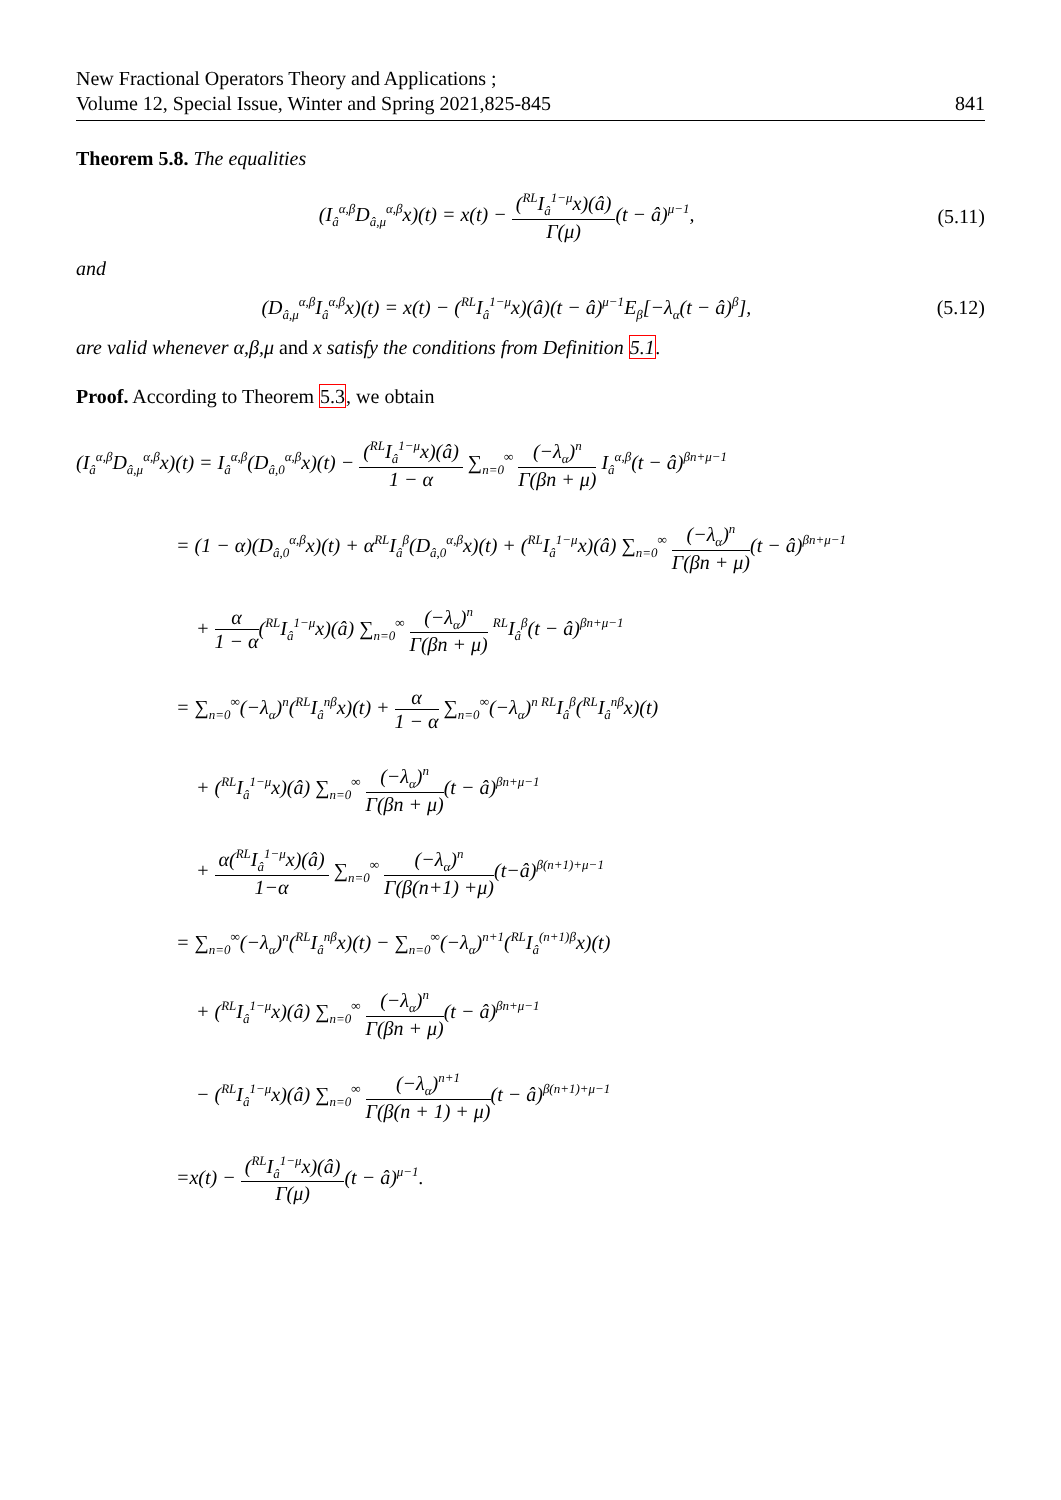New Fractional Operators Theory and Applications ;
Volume 12, Special Issue, Winter and Spring 2021,825-845
841
Theorem 5.8. The equalities
(I<sub>â</sub><sup>α,β</sup>D<sub>â,μ</sub><sup>α,β</sup>x)(t) = x(t) − (<sup>RL</sup>I<sub>â</sub><sup>1−μ</sup>x)(â) Γ(μ)(t − â)<sup>μ−1</sup>,
(5.11)
and
(D<sub>â,μ</sub><sup>α,β</sup>I<sub>â</sub><sup>α,β</sup>x)(t) = x(t) − (<sup>RL</sup>I<sub>â</sub><sup>1−μ</sup>x)(â)(t − â)<sup>μ−1</sup>E<sub>β</sub>[−λ<sub>α</sub>(t − â)<sup>β</sup>],
(5.12)
are valid whenever α,β,μ and x satisfy the conditions from Definition 5.1.
Proof. According to Theorem 5.3, we obtain
(I<sub>â</sub><sup>α,β</sup>D<sub>â,μ</sub><sup>α,β</sup>x)(t) = I<sub>â</sub><sup>α,β</sup>(D<sub>â,0</sub><sup>α,β</sup>x)(t) − (<sup>RL</sup>I<sub>â</sub><sup>1−μ</sup>x)(â) 1 − α ∑<sub>n=0</sub><sup>∞</sup> (−λ<sub>α</sub>)<sup>n</sup> Γ(βn + μ) I<sub>â</sub><sup>α,β</sup>(t − â)<sup>βn+μ−1</sup>
= (1 − α)(D<sub>â,0</sub><sup>α,β</sup>x)(t) + α<sup>RL</sup>I<sub>â</sub><sup>β</sup>(D<sub>â,0</sub><sup>α,β</sup>x)(t) + (<sup>RL</sup>I<sub>â</sub><sup>1−μ</sup>x)(â) ∑<sub>n=0</sub><sup>∞</sup> (−λ<sub>α</sub>)<sup>n</sup> Γ(βn + μ)(t − â)<sup>βn+μ−1</sup>
+ α 1 − α(<sup>RL</sup>I<sub>â</sub><sup>1−μ</sup>x)(â) ∑<sub>n=0</sub><sup>∞</sup> (−λ<sub>α</sub>)<sup>n</sup> Γ(βn + μ) <sup>RL</sup>I<sub>â</sub><sup>β</sup>(t − â)<sup>βn+μ−1</sup>
= ∑<sub>n=0</sub><sup>∞</sup>(−λ<sub>α</sub>)<sup>n</sup>(<sup>RL</sup>I<sub>â</sub><sup>nβ</sup>x)(t) + α 1 − α ∑<sub>n=0</sub><sup>∞</sup>(−λ<sub>α</sub>)<sup>n RL</sup>I<sub>â</sub><sup>β</sup>(<sup>RL</sup>I<sub>â</sub><sup>nβ</sup>x)(t)
+ (<sup>RL</sup>I<sub>â</sub><sup>1−μ</sup>x)(â) ∑<sub>n=0</sub><sup>∞</sup> (−λ<sub>α</sub>)<sup>n</sup> Γ(βn + μ)(t − â)<sup>βn+μ−1</sup>
+ α(<sup>RL</sup>I<sub>â</sub><sup>1−μ</sup>x)(â) 1−α ∑<sub>n=0</sub><sup>∞</sup> (−λ<sub>α</sub>)<sup>n</sup> Γ(β(n+1) +μ)(t−â)<sup>β(n+1)+μ−1</sup>
= ∑<sub>n=0</sub><sup>∞</sup>(−λ<sub>α</sub>)<sup>n</sup>(<sup>RL</sup>I<sub>â</sub><sup>nβ</sup>x)(t) − ∑<sub>n=0</sub><sup>∞</sup>(−λ<sub>α</sub>)<sup>n+1</sup>(<sup>RL</sup>I<sub>â</sub><sup>(n+1)β</sup>x)(t)
+ (<sup>RL</sup>I<sub>â</sub><sup>1−μ</sup>x)(â) ∑<sub>n=0</sub><sup>∞</sup> (−λ<sub>α</sub>)<sup>n</sup> Γ(βn + μ)(t − â)<sup>βn+μ−1</sup>
− (<sup>RL</sup>I<sub>â</sub><sup>1−μ</sup>x)(â) ∑<sub>n=0</sub><sup>∞</sup> (−λ<sub>α</sub>)<sup>n+1</sup> Γ(β(n + 1) + μ)(t − â)<sup>β(n+1)+μ−1</sup>
=x(t) − (<sup>RL</sup>I<sub>â</sub><sup>1−μ</sup>x)(â) Γ(μ)(t − â)<sup>μ−1</sup>.